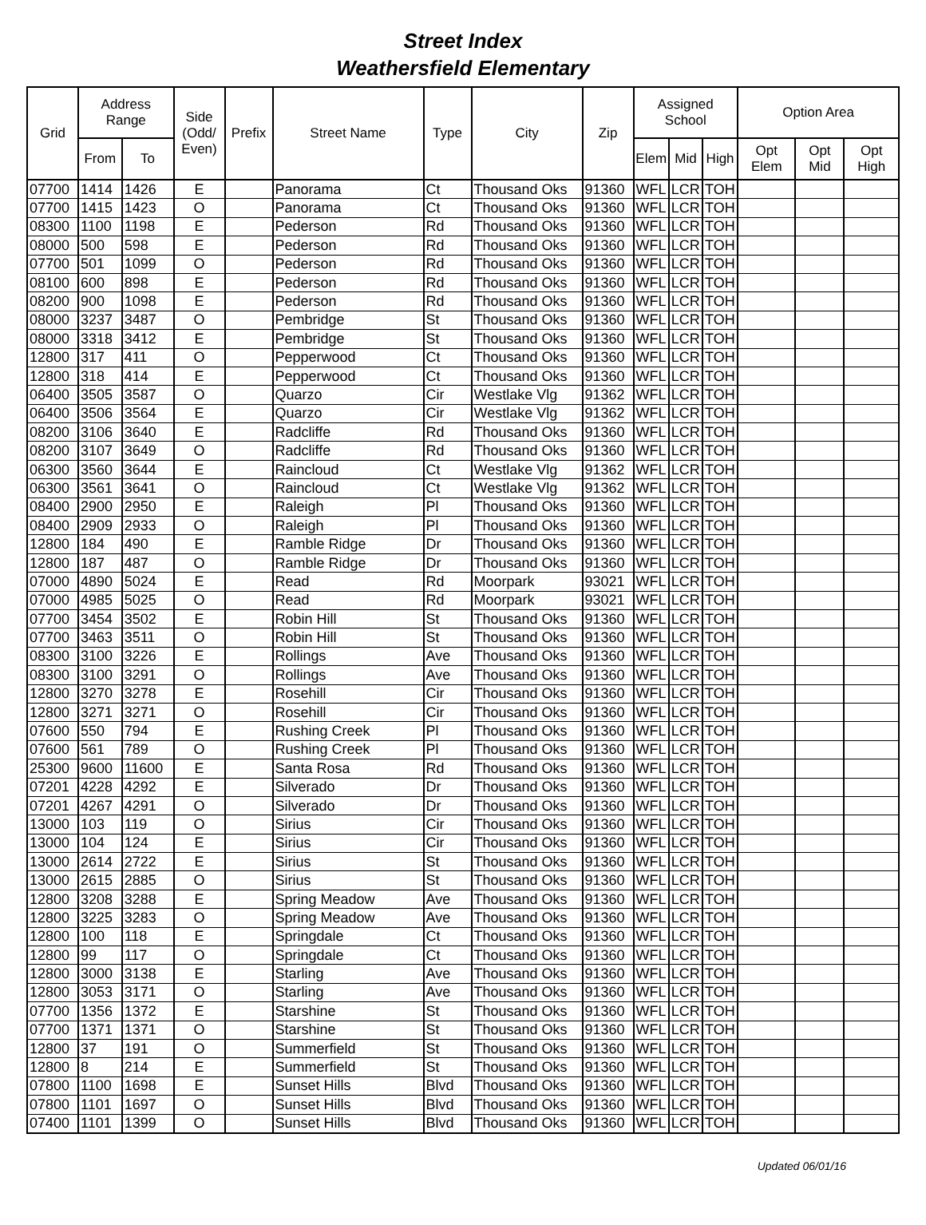Street Index
Weathersfield Elementary
| Grid | Address Range | | Side (Odd/ Even) | Prefix | Street Name | Type | City | Zip | Assigned School | | | Option Area | | |
| --- | --- | --- | --- | --- | --- | --- | --- | --- | --- | --- | --- | --- | --- | --- |
| | From | To | | | | | | | Elem | Mid | High | Opt Elem | Opt Mid | Opt High |
| 07700 | 1414 | 1426 | E | | Panorama | Ct | Thousand Oks | 91360 | WFL | LCR | TOH | | | |
| 07700 | 1415 | 1423 | O | | Panorama | Ct | Thousand Oks | 91360 | WFL | LCR | TOH | | | |
| 08300 | 1100 | 1198 | E | | Pederson | Rd | Thousand Oks | 91360 | WFL | LCR | TOH | | | |
| 08000 | 500 | 598 | E | | Pederson | Rd | Thousand Oks | 91360 | WFL | LCR | TOH | | | |
| 07700 | 501 | 1099 | O | | Pederson | Rd | Thousand Oks | 91360 | WFL | LCR | TOH | | | |
| 08100 | 600 | 898 | E | | Pederson | Rd | Thousand Oks | 91360 | WFL | LCR | TOH | | | |
| 08200 | 900 | 1098 | E | | Pederson | Rd | Thousand Oks | 91360 | WFL | LCR | TOH | | | |
| 08000 | 3237 | 3487 | O | | Pembridge | St | Thousand Oks | 91360 | WFL | LCR | TOH | | | |
| 08000 | 3318 | 3412 | E | | Pembridge | St | Thousand Oks | 91360 | WFL | LCR | TOH | | | |
| 12800 | 317 | 411 | O | | Pepperwood | Ct | Thousand Oks | 91360 | WFL | LCR | TOH | | | |
| 12800 | 318 | 414 | E | | Pepperwood | Ct | Thousand Oks | 91360 | WFL | LCR | TOH | | | |
| 06400 | 3505 | 3587 | O | | Quarzo | Cir | Westlake Vlg | 91362 | WFL | LCR | TOH | | | |
| 06400 | 3506 | 3564 | E | | Quarzo | Cir | Westlake Vlg | 91362 | WFL | LCR | TOH | | | |
| 08200 | 3106 | 3640 | E | | Radcliffe | Rd | Thousand Oks | 91360 | WFL | LCR | TOH | | | |
| 08200 | 3107 | 3649 | O | | Radcliffe | Rd | Thousand Oks | 91360 | WFL | LCR | TOH | | | |
| 06300 | 3560 | 3644 | E | | Raincloud | Ct | Westlake Vlg | 91362 | WFL | LCR | TOH | | | |
| 06300 | 3561 | 3641 | O | | Raincloud | Ct | Westlake Vlg | 91362 | WFL | LCR | TOH | | | |
| 08400 | 2900 | 2950 | E | | Raleigh | Pl | Thousand Oks | 91360 | WFL | LCR | TOH | | | |
| 08400 | 2909 | 2933 | O | | Raleigh | Pl | Thousand Oks | 91360 | WFL | LCR | TOH | | | |
| 12800 | 184 | 490 | E | | Ramble Ridge | Dr | Thousand Oks | 91360 | WFL | LCR | TOH | | | |
| 12800 | 187 | 487 | O | | Ramble Ridge | Dr | Thousand Oks | 91360 | WFL | LCR | TOH | | | |
| 07000 | 4890 | 5024 | E | | Read | Rd | Moorpark | 93021 | WFL | LCR | TOH | | | |
| 07000 | 4985 | 5025 | O | | Read | Rd | Moorpark | 93021 | WFL | LCR | TOH | | | |
| 07700 | 3454 | 3502 | E | | Robin Hill | St | Thousand Oks | 91360 | WFL | LCR | TOH | | | |
| 07700 | 3463 | 3511 | O | | Robin Hill | St | Thousand Oks | 91360 | WFL | LCR | TOH | | | |
| 08300 | 3100 | 3226 | E | | Rollings | Ave | Thousand Oks | 91360 | WFL | LCR | TOH | | | |
| 08300 | 3100 | 3291 | O | | Rollings | Ave | Thousand Oks | 91360 | WFL | LCR | TOH | | | |
| 12800 | 3270 | 3278 | E | | Rosehill | Cir | Thousand Oks | 91360 | WFL | LCR | TOH | | | |
| 12800 | 3271 | 3271 | O | | Rosehill | Cir | Thousand Oks | 91360 | WFL | LCR | TOH | | | |
| 07600 | 550 | 794 | E | | Rushing Creek | Pl | Thousand Oks | 91360 | WFL | LCR | TOH | | | |
| 07600 | 561 | 789 | O | | Rushing Creek | Pl | Thousand Oks | 91360 | WFL | LCR | TOH | | | |
| 25300 | 9600 | 11600 | E | | Santa Rosa | Rd | Thousand Oks | 91360 | WFL | LCR | TOH | | | |
| 07201 | 4228 | 4292 | E | | Silverado | Dr | Thousand Oks | 91360 | WFL | LCR | TOH | | | |
| 07201 | 4267 | 4291 | O | | Silverado | Dr | Thousand Oks | 91360 | WFL | LCR | TOH | | | |
| 13000 | 103 | 119 | O | | Sirius | Cir | Thousand Oks | 91360 | WFL | LCR | TOH | | | |
| 13000 | 104 | 124 | E | | Sirius | Cir | Thousand Oks | 91360 | WFL | LCR | TOH | | | |
| 13000 | 2614 | 2722 | E | | Sirius | St | Thousand Oks | 91360 | WFL | LCR | TOH | | | |
| 13000 | 2615 | 2885 | O | | Sirius | St | Thousand Oks | 91360 | WFL | LCR | TOH | | | |
| 12800 | 3208 | 3288 | E | | Spring Meadow | Ave | Thousand Oks | 91360 | WFL | LCR | TOH | | | |
| 12800 | 3225 | 3283 | O | | Spring Meadow | Ave | Thousand Oks | 91360 | WFL | LCR | TOH | | | |
| 12800 | 100 | 118 | E | | Springdale | Ct | Thousand Oks | 91360 | WFL | LCR | TOH | | | |
| 12800 | 99 | 117 | O | | Springdale | Ct | Thousand Oks | 91360 | WFL | LCR | TOH | | | |
| 12800 | 3000 | 3138 | E | | Starling | Ave | Thousand Oks | 91360 | WFL | LCR | TOH | | | |
| 12800 | 3053 | 3171 | O | | Starling | Ave | Thousand Oks | 91360 | WFL | LCR | TOH | | | |
| 07700 | 1356 | 1372 | E | | Starshine | St | Thousand Oks | 91360 | WFL | LCR | TOH | | | |
| 07700 | 1371 | 1371 | O | | Starshine | St | Thousand Oks | 91360 | WFL | LCR | TOH | | | |
| 12800 | 37 | 191 | O | | Summerfield | St | Thousand Oks | 91360 | WFL | LCR | TOH | | | |
| 12800 | 8 | 214 | E | | Summerfield | St | Thousand Oks | 91360 | WFL | LCR | TOH | | | |
| 07800 | 1100 | 1698 | E | | Sunset Hills | Blvd | Thousand Oks | 91360 | WFL | LCR | TOH | | | |
| 07800 | 1101 | 1697 | O | | Sunset Hills | Blvd | Thousand Oks | 91360 | WFL | LCR | TOH | | | |
| 07400 | 1101 | 1399 | O | | Sunset Hills | Blvd | Thousand Oks | 91360 | WFL | LCR | TOH | | | |
Updated 06/01/16